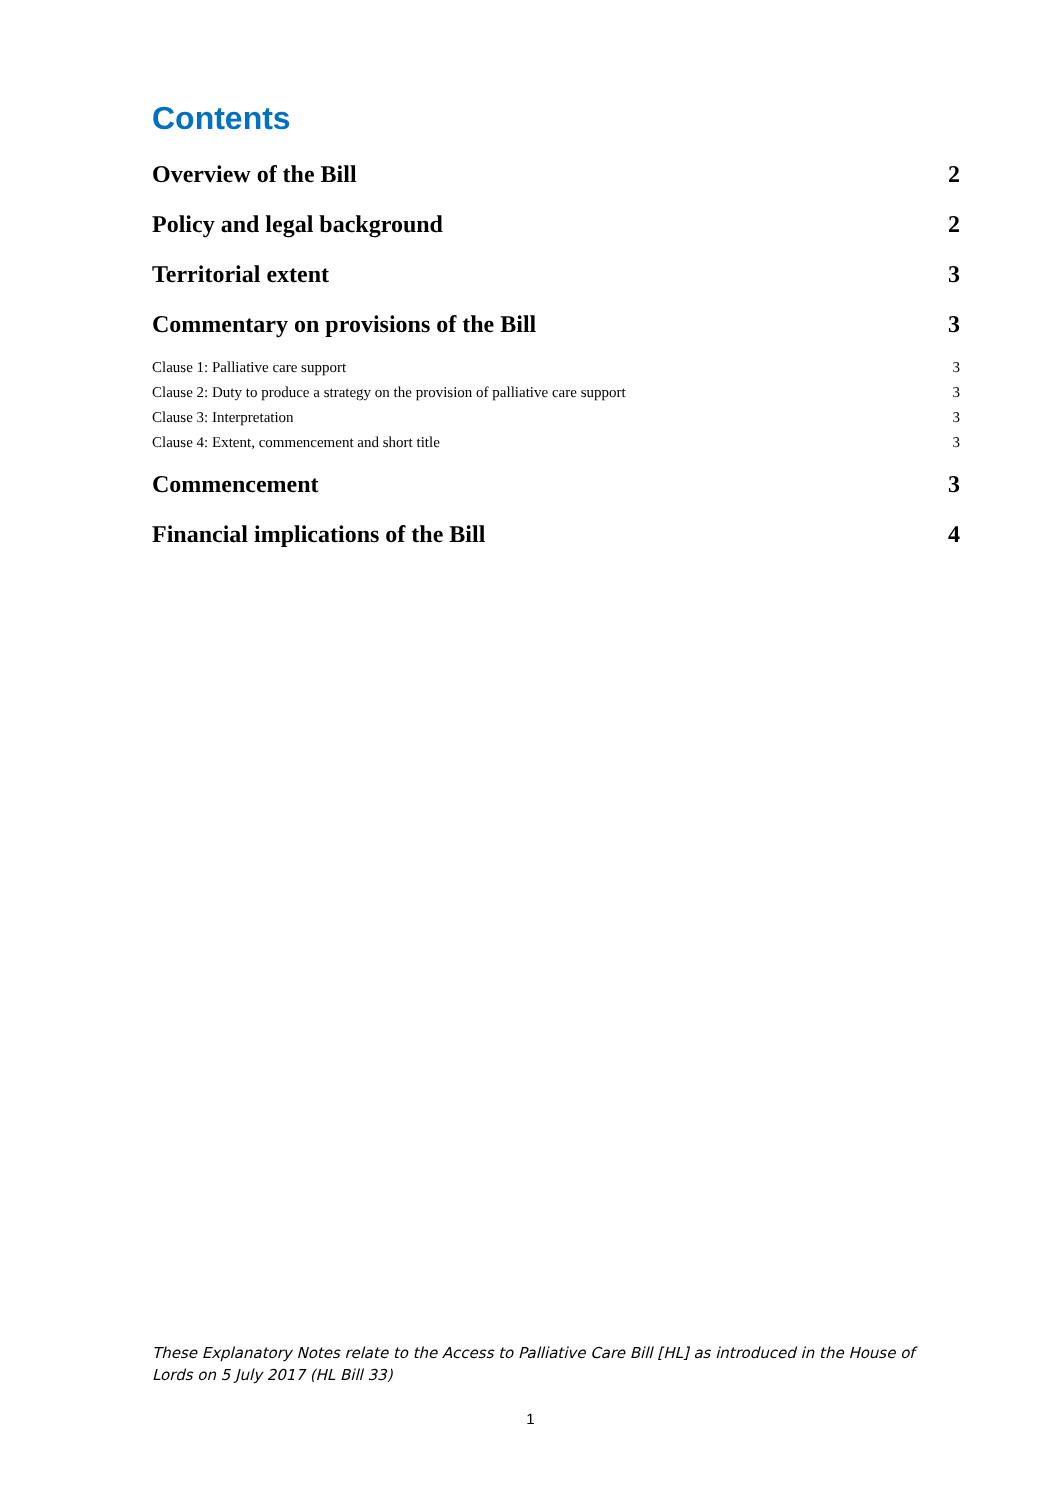Contents
Overview of the Bill 2
Policy and legal background 2
Territorial extent 3
Commentary on provisions of the Bill 3
Clause 1: Palliative care support 3
Clause 2: Duty to produce a strategy on the provision of palliative care support 3
Clause 3: Interpretation 3
Clause 4: Extent, commencement and short title 3
Commencement 3
Financial implications of the Bill 4
These Explanatory Notes relate to the Access to Palliative Care Bill [HL] as introduced in the House of Lords on 5 July 2017 (HL Bill 33)
1